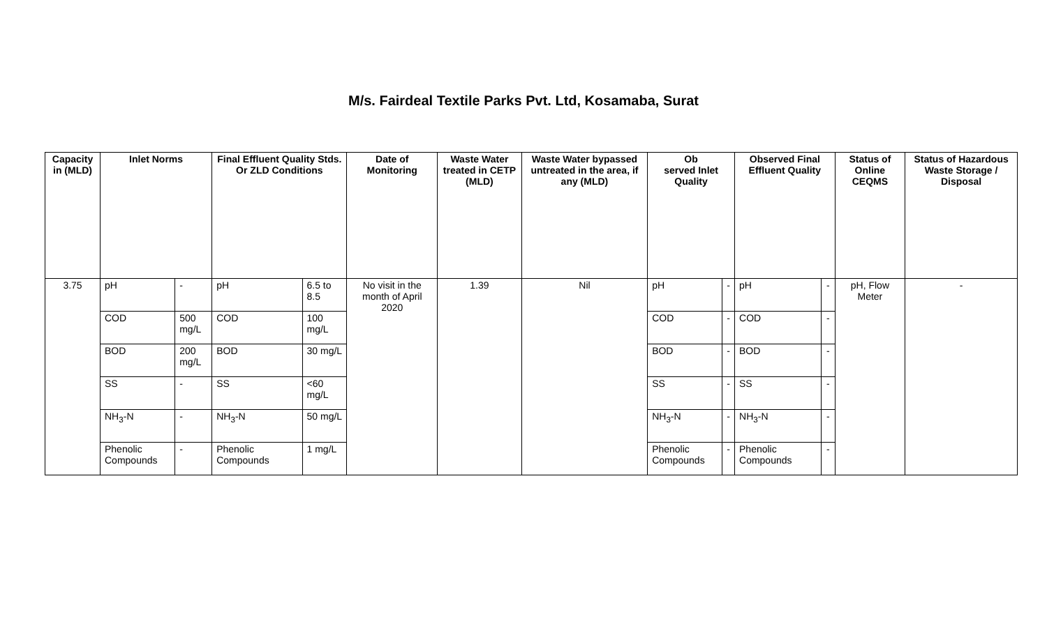M/s. Fairdeal Textile Parks Pvt. Ltd, Kosamaba, Surat
| Capacity in (MLD) | Inlet Norms | | Final Effluent Quality Stds. Or ZLD Conditions | | Date of Monitoring | Waste Water treated in CETP (MLD) | Waste Water bypassed untreated in the area, if any (MLD) | Ob served Inlet Quality | | Observed Final Effluent Quality | | Status of Online CEQMS | Status of Hazardous Waste Storage / Disposal |
| --- | --- | --- | --- | --- | --- | --- | --- | --- | --- | --- | --- | --- | --- |
| 3.75 | pH | - | pH | 6.5 to 8.5 | No visit in the month of April 2020 | 1.39 | Nil | pH | - | pH | - | pH, Flow Meter | - |
| | COD | 500 mg/L | COD | 100 mg/L | | | | COD | - | COD | - | | |
| | BOD | 200 mg/L | BOD | 30 mg/L | | | | BOD | - | BOD | - | | |
| | SS | - | SS | <60 mg/L | | | | SS | - | SS | - | | |
| | NH<sub>3</sub>-N | - | NH<sub>3</sub>-N | 50 mg/L | | | | NH<sub>3</sub>-N | - | NH<sub>3</sub>-N | - | | |
| | Phenolic Compounds | - | Phenolic Compounds | 1 mg/L | | | | Phenolic Compounds | - | Phenolic Compounds | - | | |